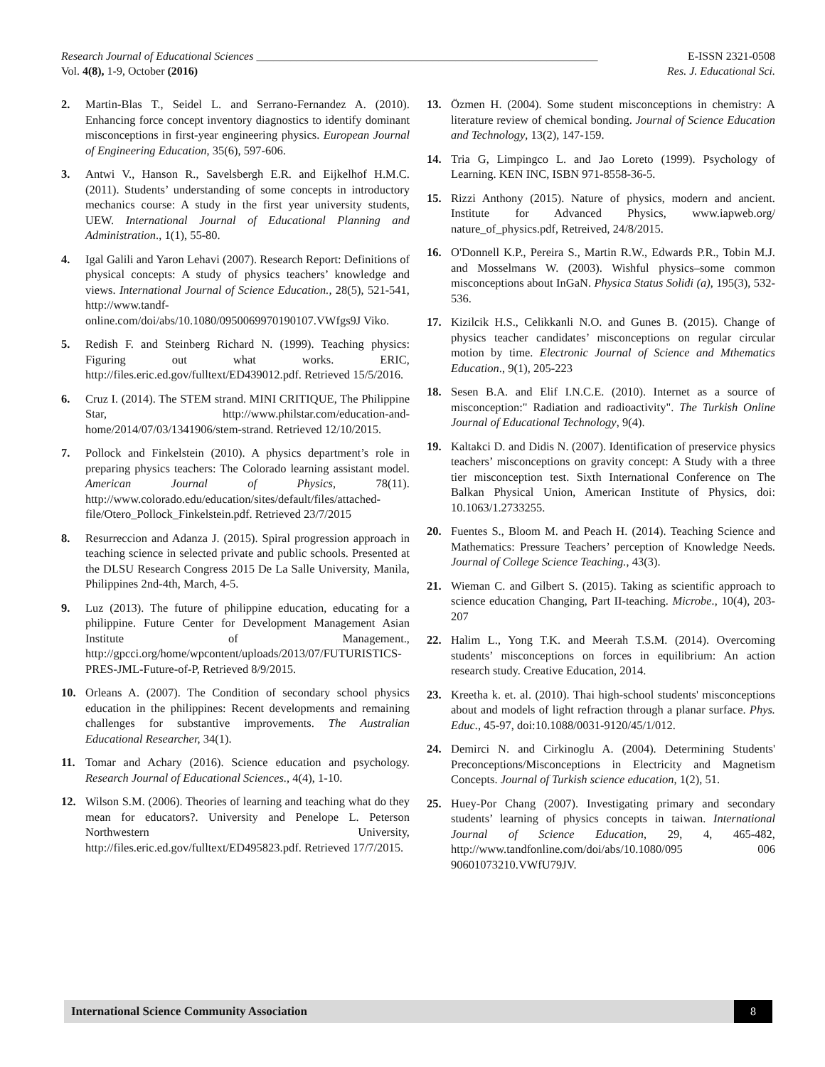Research Journal of Educational Sciences ____________________________________________________________ E-ISSN 2321-0508
Vol. 4(8), 1-9, October (2016) Res. J. Educational Sci.
2. Martin-Blas T., Seidel L. and Serrano-Fernandez A. (2010). Enhancing force concept inventory diagnostics to identify dominant misconceptions in first-year engineering physics. European Journal of Engineering Education, 35(6), 597-606.
3. Antwi V., Hanson R., Savelsbergh E.R. and Eijkelhof H.M.C. (2011). Students’ understanding of some concepts in introductory mechanics course: A study in the first year university students, UEW. International Journal of Educational Planning and Administration., 1(1), 55-80.
4. Igal Galili and Yaron Lehavi (2007). Research Report: Definitions of physical concepts: A study of physics teachers’ knowledge and views. International Journal of Science Education., 28(5), 521-541, http://www.tandf-online.com/doi/abs/10.1080/0950069970190107.VWfgs9J Viko.
5. Redish F. and Steinberg Richard N. (1999). Teaching physics: Figuring out what works. ERIC, http://files.eric.ed.gov/fulltext/ED439012.pdf. Retrieved 15/5/2016.
6. Cruz I. (2014). The STEM strand. MINI CRITIQUE, The Philippine Star, http://www.philstar.com/education-and-home/2014/07/03/1341906/stem-strand. Retrieved 12/10/2015.
7. Pollock and Finkelstein (2010). A physics department’s role in preparing physics teachers: The Colorado learning assistant model. American Journal of Physics, 78(11). http://www.colorado.edu/education/sites/default/files/attached-file/Otero_Pollock_Finkelstein.pdf. Retrieved 23/7/2015
8. Resurreccion and Adanza J. (2015). Spiral progression approach in teaching science in selected private and public schools. Presented at the DLSU Research Congress 2015 De La Salle University, Manila, Philippines 2nd-4th, March, 4-5.
9. Luz (2013). The future of philippine education, educating for a philippine. Future Center for Development Management Asian Institute of Management., http://gpcci.org/home/wpcontent/uploads/2013/07/FUTURISTICS-PRES-JML-Future-of-P, Retrieved 8/9/2015.
10. Orleans A. (2007). The Condition of secondary school physics education in the philippines: Recent developments and remaining challenges for substantive improvements. The Australian Educational Researcher, 34(1).
11. Tomar and Achary (2016). Science education and psychology. Research Journal of Educational Sciences., 4(4), 1-10.
12. Wilson S.M. (2006). Theories of learning and teaching what do they mean for educators?. University and Penelope L. Peterson Northwestern University, http://files.eric.ed.gov/fulltext/ED495823.pdf. Retrieved 17/7/2015.
13. Özmen H. (2004). Some student misconceptions in chemistry: A literature review of chemical bonding. Journal of Science Education and Technology, 13(2), 147-159.
14. Tria G, Limpingco L. and Jao Loreto (1999). Psychology of Learning. KEN INC, ISBN 971-8558-36-5.
15. Rizzi Anthony (2015). Nature of physics, modern and ancient. Institute for Advanced Physics, www.iapweb.org/ nature_of_physics.pdf, Retreived, 24/8/2015.
16. O'Donnell K.P., Pereira S., Martin R.W., Edwards P.R., Tobin M.J. and Mosselmans W. (2003). Wishful physics–some common misconceptions about InGaN. Physica Status Solidi (a), 195(3), 532-536.
17. Kizilcik H.S., Celikkanli N.O. and Gunes B. (2015). Change of physics teacher candidates’ misconceptions on regular circular motion by time. Electronic Journal of Science and Mthematics Education., 9(1), 205-223
18. Sesen B.A. and Elif I.N.C.E. (2010). Internet as a source of misconception:" Radiation and radioactivity". The Turkish Online Journal of Educational Technology, 9(4).
19. Kaltakci D. and Didis N. (2007). Identification of preservice physics teachers’ misconceptions on gravity concept: A Study with a three tier misconception test. Sixth International Conference on The Balkan Physical Union, American Institute of Physics, doi: 10.1063/1.2733255.
20. Fuentes S., Bloom M. and Peach H. (2014). Teaching Science and Mathematics: Pressure Teachers’ perception of Knowledge Needs. Journal of College Science Teaching., 43(3).
21. Wieman C. and Gilbert S. (2015). Taking as scientific approach to science education Changing, Part II-teaching. Microbe., 10(4), 203-207
22. Halim L., Yong T.K. and Meerah T.S.M. (2014). Overcoming students’ misconceptions on forces in equilibrium: An action research study. Creative Education, 2014.
23. Kreetha k. et. al. (2010). Thai high-school students' misconceptions about and models of light refraction through a planar surface. Phys. Educ., 45-97, doi:10.1088/0031-9120/45/1/012.
24. Demirci N. and Cirkinoglu A. (2004). Determining Students' Preconceptions/Misconceptions in Electricity and Magnetism Concepts. Journal of Turkish science education, 1(2), 51.
25. Huey-Por Chang (2007). Investigating primary and secondary students’ learning of physics concepts in taiwan. International Journal of Science Education, 29, 4, 465-482, http://www.tandfonline.com/doi/abs/10.1080/095 006 90601073210.VWfU79JV.
International Science Community Association 8